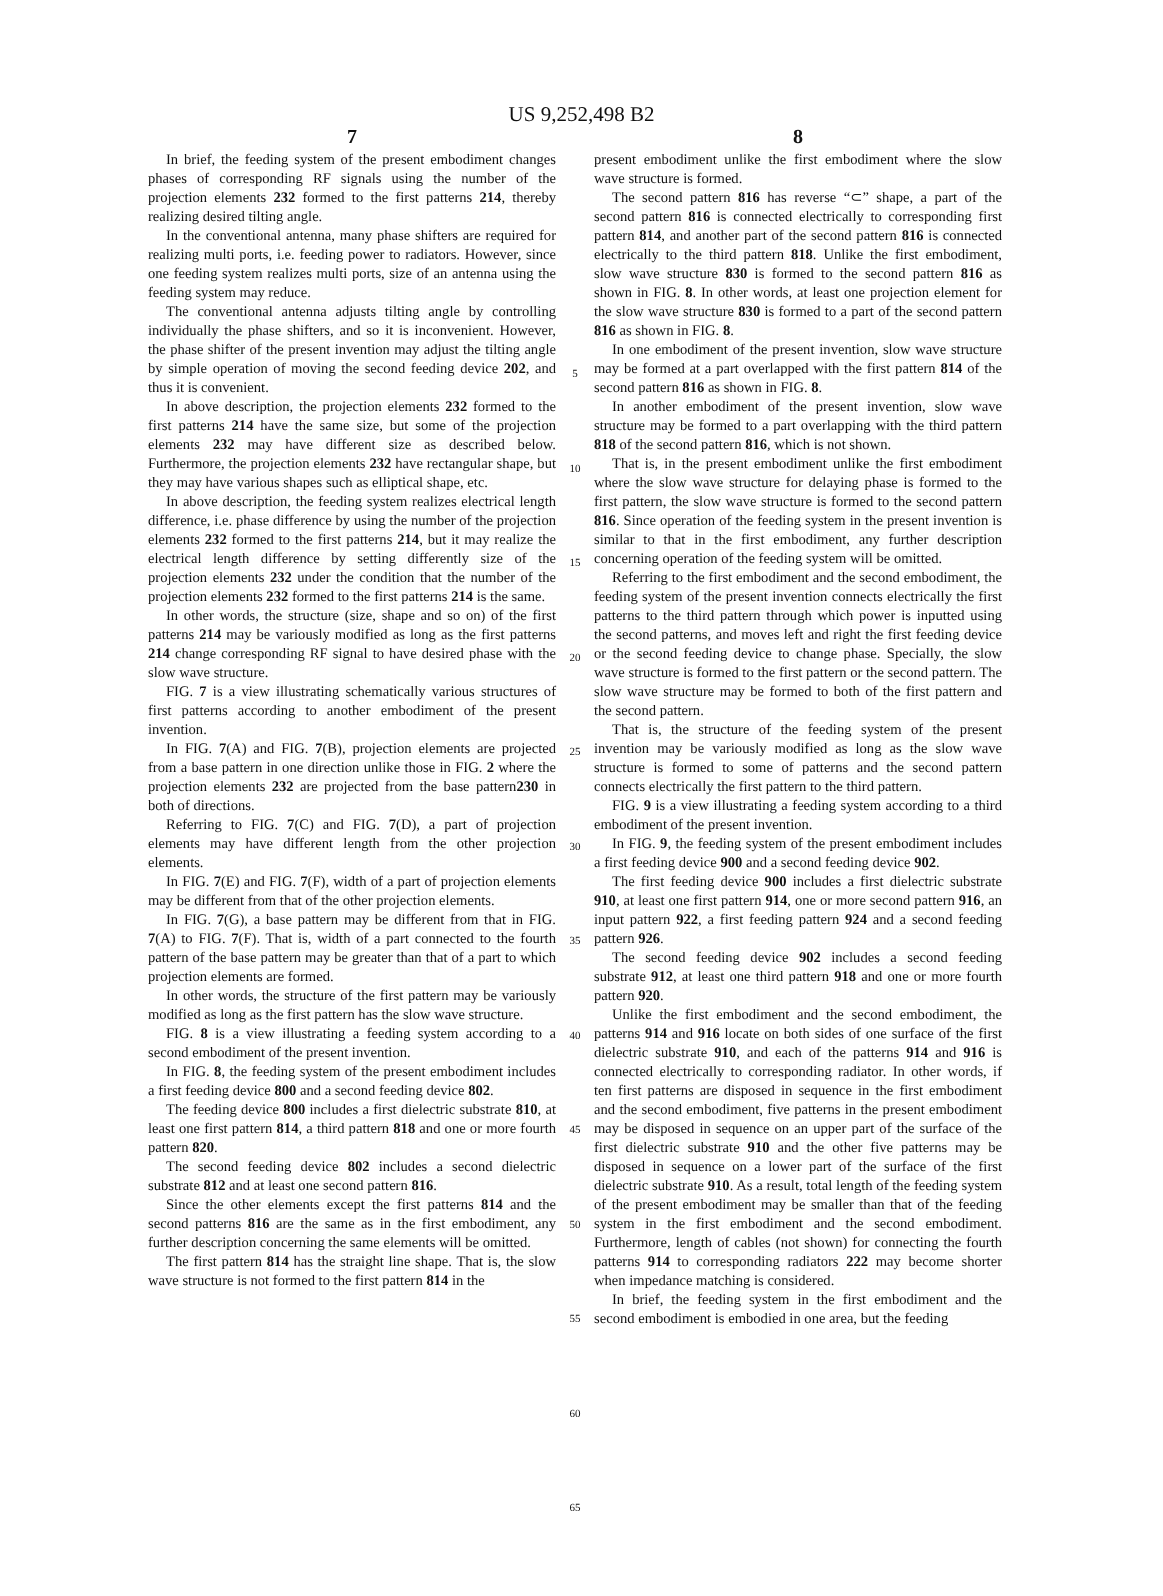US 9,252,498 B2
7
In brief, the feeding system of the present embodiment changes phases of corresponding RF signals using the number of the projection elements 232 formed to the first patterns 214, thereby realizing desired tilting angle.
In the conventional antenna, many phase shifters are required for realizing multi ports, i.e. feeding power to radiators. However, since one feeding system realizes multi ports, size of an antenna using the feeding system may reduce.
The conventional antenna adjusts tilting angle by controlling individually the phase shifters, and so it is inconvenient. However, the phase shifter of the present invention may adjust the tilting angle by simple operation of moving the second feeding device 202, and thus it is convenient.
In above description, the projection elements 232 formed to the first patterns 214 have the same size, but some of the projection elements 232 may have different size as described below. Furthermore, the projection elements 232 have rectangular shape, but they may have various shapes such as elliptical shape, etc.
In above description, the feeding system realizes electrical length difference, i.e. phase difference by using the number of the projection elements 232 formed to the first patterns 214, but it may realize the electrical length difference by setting differently size of the projection elements 232 under the condition that the number of the projection elements 232 formed to the first patterns 214 is the same.
In other words, the structure (size, shape and so on) of the first patterns 214 may be variously modified as long as the first patterns 214 change corresponding RF signal to have desired phase with the slow wave structure.
FIG. 7 is a view illustrating schematically various structures of first patterns according to another embodiment of the present invention.
In FIG. 7(A) and FIG. 7(B), projection elements are projected from a base pattern in one direction unlike those in FIG. 2 where the projection elements 232 are projected from the base pattern230 in both of directions.
Referring to FIG. 7(C) and FIG. 7(D), a part of projection elements may have different length from the other projection elements.
In FIG. 7(E) and FIG. 7(F), width of a part of projection elements may be different from that of the other projection elements.
In FIG. 7(G), a base pattern may be different from that in FIG. 7(A) to FIG. 7(F). That is, width of a part connected to the fourth pattern of the base pattern may be greater than that of a part to which projection elements are formed.
In other words, the structure of the first pattern may be variously modified as long as the first pattern has the slow wave structure.
FIG. 8 is a view illustrating a feeding system according to a second embodiment of the present invention.
In FIG. 8, the feeding system of the present embodiment includes a first feeding device 800 and a second feeding device 802.
The feeding device 800 includes a first dielectric substrate 810, at least one first pattern 814, a third pattern 818 and one or more fourth pattern 820.
The second feeding device 802 includes a second dielectric substrate 812 and at least one second pattern 816.
Since the other elements except the first patterns 814 and the second patterns 816 are the same as in the first embodiment, any further description concerning the same elements will be omitted.
The first pattern 814 has the straight line shape. That is, the slow wave structure is not formed to the first pattern 814 in the
5
10
15
20
25
30
35
40
45
50
55
60
65
8
present embodiment unlike the first embodiment where the slow wave structure is formed.
The second pattern 816 has reverse “⊂” shape, a part of the second pattern 816 is connected electrically to corresponding first pattern 814, and another part of the second pattern 816 is connected electrically to the third pattern 818. Unlike the first embodiment, slow wave structure 830 is formed to the second pattern 816 as shown in FIG. 8. In other words, at least one projection element for the slow wave structure 830 is formed to a part of the second pattern 816 as shown in FIG. 8.
In one embodiment of the present invention, slow wave structure may be formed at a part overlapped with the first pattern 814 of the second pattern 816 as shown in FIG. 8.
In another embodiment of the present invention, slow wave structure may be formed to a part overlapping with the third pattern 818 of the second pattern 816, which is not shown.
That is, in the present embodiment unlike the first embodiment where the slow wave structure for delaying phase is formed to the first pattern, the slow wave structure is formed to the second pattern 816. Since operation of the feeding system in the present invention is similar to that in the first embodiment, any further description concerning operation of the feeding system will be omitted.
Referring to the first embodiment and the second embodiment, the feeding system of the present invention connects electrically the first patterns to the third pattern through which power is inputted using the second patterns, and moves left and right the first feeding device or the second feeding device to change phase. Specially, the slow wave structure is formed to the first pattern or the second pattern. The slow wave structure may be formed to both of the first pattern and the second pattern.
That is, the structure of the feeding system of the present invention may be variously modified as long as the slow wave structure is formed to some of patterns and the second pattern connects electrically the first pattern to the third pattern.
FIG. 9 is a view illustrating a feeding system according to a third embodiment of the present invention.
In FIG. 9, the feeding system of the present embodiment includes a first feeding device 900 and a second feeding device 902.
The first feeding device 900 includes a first dielectric substrate 910, at least one first pattern 914, one or more second pattern 916, an input pattern 922, a first feeding pattern 924 and a second feeding pattern 926.
The second feeding device 902 includes a second feeding substrate 912, at least one third pattern 918 and one or more fourth pattern 920.
Unlike the first embodiment and the second embodiment, the patterns 914 and 916 locate on both sides of one surface of the first dielectric substrate 910, and each of the patterns 914 and 916 is connected electrically to corresponding radiator. In other words, if ten first patterns are disposed in sequence in the first embodiment and the second embodiment, five patterns in the present embodiment may be disposed in sequence on an upper part of the surface of the first dielectric substrate 910 and the other five patterns may be disposed in sequence on a lower part of the surface of the first dielectric substrate 910. As a result, total length of the feeding system of the present embodiment may be smaller than that of the feeding system in the first embodiment and the second embodiment. Furthermore, length of cables (not shown) for connecting the fourth patterns 914 to corresponding radiators 222 may become shorter when impedance matching is considered.
In brief, the feeding system in the first embodiment and the second embodiment is embodied in one area, but the feeding